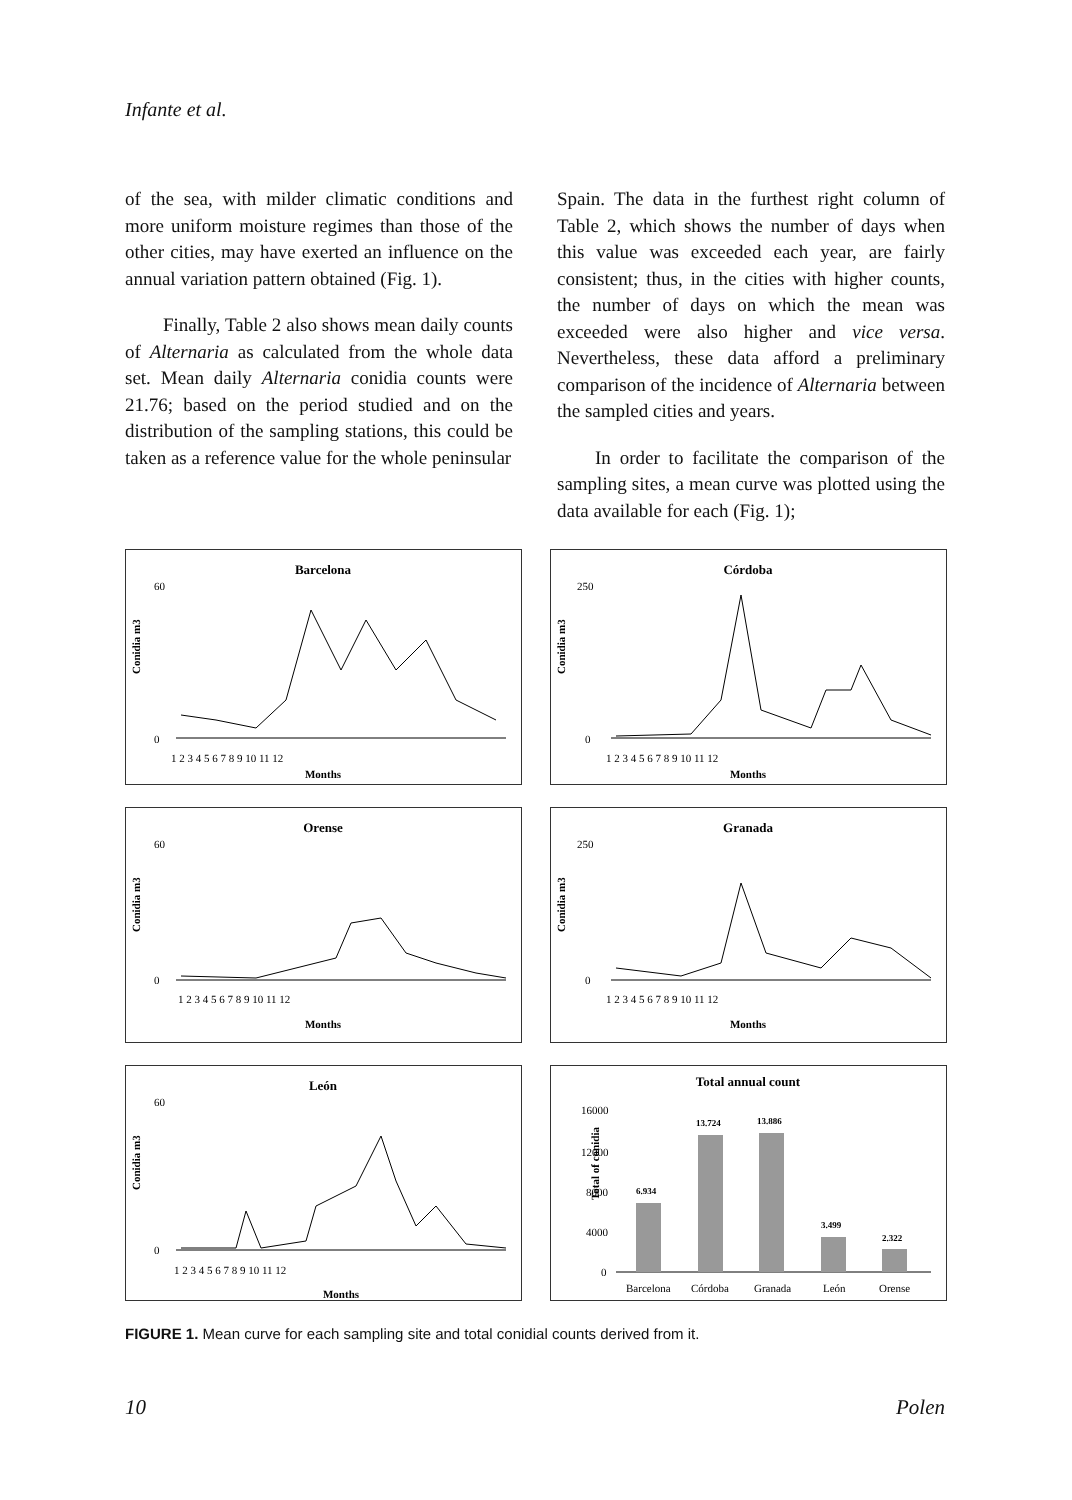Infante et al.
of the sea, with milder climatic conditions and more uniform moisture regimes than those of the other cities, may have exerted an influence on the annual variation pattern obtained (Fig. 1).
Finally, Table 2 also shows mean daily counts of Alternaria as calculated from the whole data set. Mean daily Alternaria conidia counts were 21.76; based on the period studied and on the distribution of the sampling stations, this could be taken as a reference value for the whole peninsular
Spain. The data in the furthest right column of Table 2, which shows the number of days when this value was exceeded each year, are fairly consistent; thus, in the cities with higher counts, the number of days on which the mean was exceeded were also higher and vice versa. Nevertheless, these data afford a preliminary comparison of the incidence of Alternaria between the sampled cities and years.
In order to facilitate the comparison of the sampling sites, a mean curve was plotted using the data available for each (Fig. 1);
Barcelona
Conidia m3
60
0
1 2 3 4 5 6 7 8 9 10 11 12
Months
Córdoba
Conidia m3
250
0
1 2 3 4 5 6 7 8 9 10 11 12
Months
Orense
Conidia m3
60
0
1 2 3 4 5 6 7 8 9 10 11 12
Months
Granada
Conidia m3
250
0
1 2 3 4 5 6 7 8 9 10 11 12
Months
León
Conidia m3
60
0
1 2 3 4 5 6 7 8 9 10 11 12
Months
Total annual count
Total of conidia
16000
12000
8000
4000
0
6.934
13.724
13.886
3.499
2.322
Barcelona
Córdoba
Granada
León
Orense
FIGURE 1. Mean curve for each sampling site and total conidial counts derived from it.
10 Polen